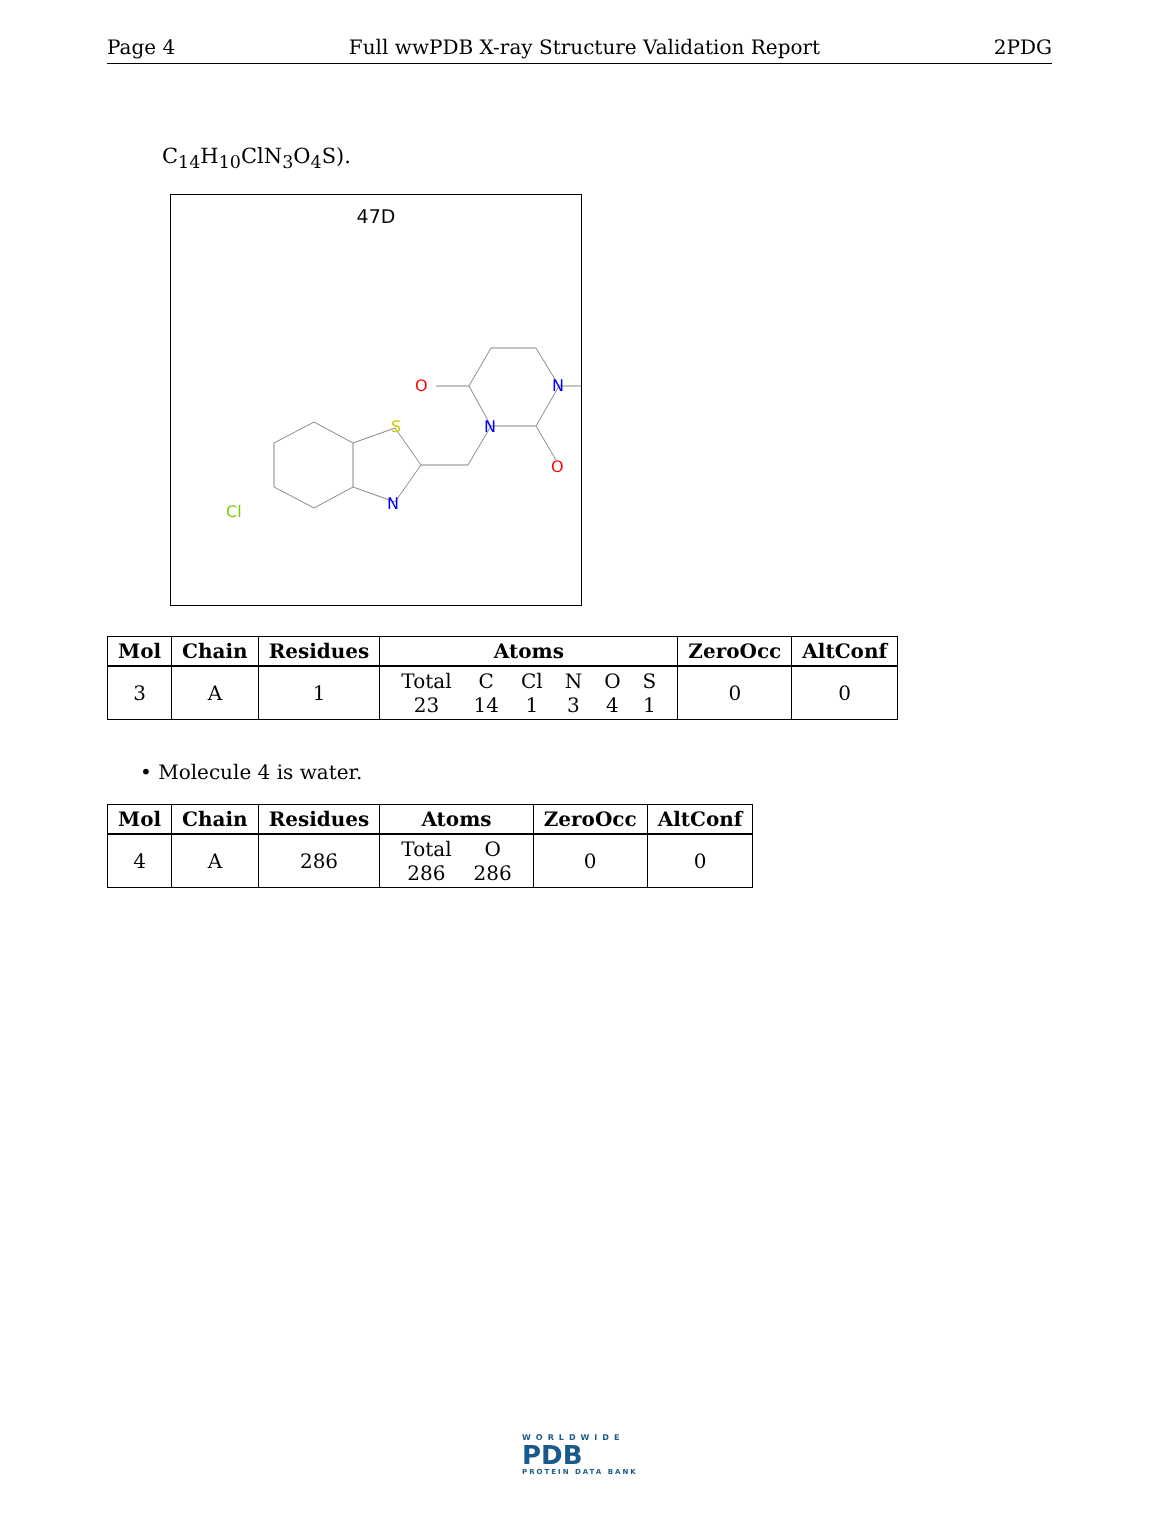Page 4 Full wwPDB X-ray Structure Validation Report 2PDG
C<sub>14</sub>H<sub>10</sub>ClN<sub>3</sub>O<sub>4</sub>S).
47D
S
N
N
N
O
O
Cl
| Mol | Chain | Residues | Atoms | ZeroOcc | AltConf |
| --- | --- | --- | --- | --- | --- |
| 3 | A | 1 | / Total / C / Cl / N / O / S / / 23 / 14 / 1 / 3 / 4 / 1 / | 0 | 0 |
• Molecule 4 is water.
| Mol | Chain | Residues | Atoms | ZeroOcc | AltConf |
| --- | --- | --- | --- | --- | --- |
| 4 | A | 286 | / Total / O / / 286 / 286 / | 0 | 0 |
WORLDWIDE
PDB
PROTEIN DATA BANK